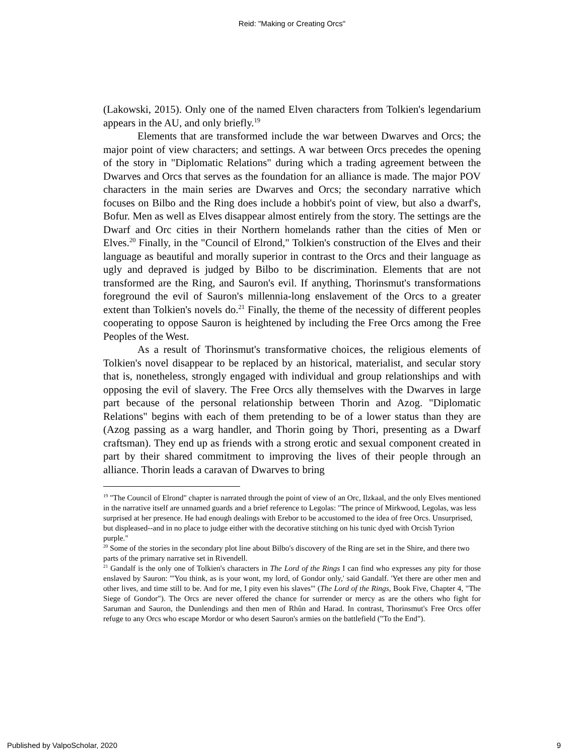Reid: "Making or Creating Orcs"
(Lakowski, 2015). Only one of the named Elven characters from Tolkien's legendarium appears in the AU, and only briefly.<sup>19</sup>
Elements that are transformed include the war between Dwarves and Orcs; the major point of view characters; and settings. A war between Orcs precedes the opening of the story in "Diplomatic Relations" during which a trading agreement between the Dwarves and Orcs that serves as the foundation for an alliance is made. The major POV characters in the main series are Dwarves and Orcs; the secondary narrative which focuses on Bilbo and the Ring does include a hobbit's point of view, but also a dwarf's, Bofur. Men as well as Elves disappear almost entirely from the story. The settings are the Dwarf and Orc cities in their Northern homelands rather than the cities of Men or Elves.<sup>20</sup> Finally, in the "Council of Elrond," Tolkien's construction of the Elves and their language as beautiful and morally superior in contrast to the Orcs and their language as ugly and depraved is judged by Bilbo to be discrimination. Elements that are not transformed are the Ring, and Sauron's evil. If anything, Thorinsmut's transformations foreground the evil of Sauron's millennia-long enslavement of the Orcs to a greater extent than Tolkien's novels do.<sup>21</sup> Finally, the theme of the necessity of different peoples cooperating to oppose Sauron is heightened by including the Free Orcs among the Free Peoples of the West.
As a result of Thorinsmut's transformative choices, the religious elements of Tolkien's novel disappear to be replaced by an historical, materialist, and secular story that is, nonetheless, strongly engaged with individual and group relationships and with opposing the evil of slavery. The Free Orcs ally themselves with the Dwarves in large part because of the personal relationship between Thorin and Azog. "Diplomatic Relations" begins with each of them pretending to be of a lower status than they are (Azog passing as a warg handler, and Thorin going by Thori, presenting as a Dwarf craftsman). They end up as friends with a strong erotic and sexual component created in part by their shared commitment to improving the lives of their people through an alliance. Thorin leads a caravan of Dwarves to bring
<sup>19</sup> "The Council of Elrond" chapter is narrated through the point of view of an Orc, Ilzkaal, and the only Elves mentioned in the narrative itself are unnamed guards and a brief reference to Legolas: "The prince of Mirkwood, Legolas, was less surprised at her presence. He had enough dealings with Erebor to be accustomed to the idea of free Orcs. Unsurprised, but displeased--and in no place to judge either with the decorative stitching on his tunic dyed with Orcish Tyrion purple."
<sup>20</sup> Some of the stories in the secondary plot line about Bilbo's discovery of the Ring are set in the Shire, and there two parts of the primary narrative set in Rivendell.
<sup>21</sup> Gandalf is the only one of Tolkien's characters in The Lord of the Rings I can find who expresses any pity for those enslaved by Sauron: "'You think, as is your wont, my lord, of Gondor only,' said Gandalf. 'Yet there are other men and other lives, and time still to be. And for me, I pity even his slaves'" (The Lord of the Rings, Book Five, Chapter 4, "The Siege of Gondor"). The Orcs are never offered the chance for surrender or mercy as are the others who fight for Saruman and Sauron, the Dunlendings and then men of Rhûn and Harad. In contrast, Thorinsmut's Free Orcs offer refuge to any Orcs who escape Mordor or who desert Sauron's armies on the battlefield ("To the End").
Published by ValpoScholar, 2020 9